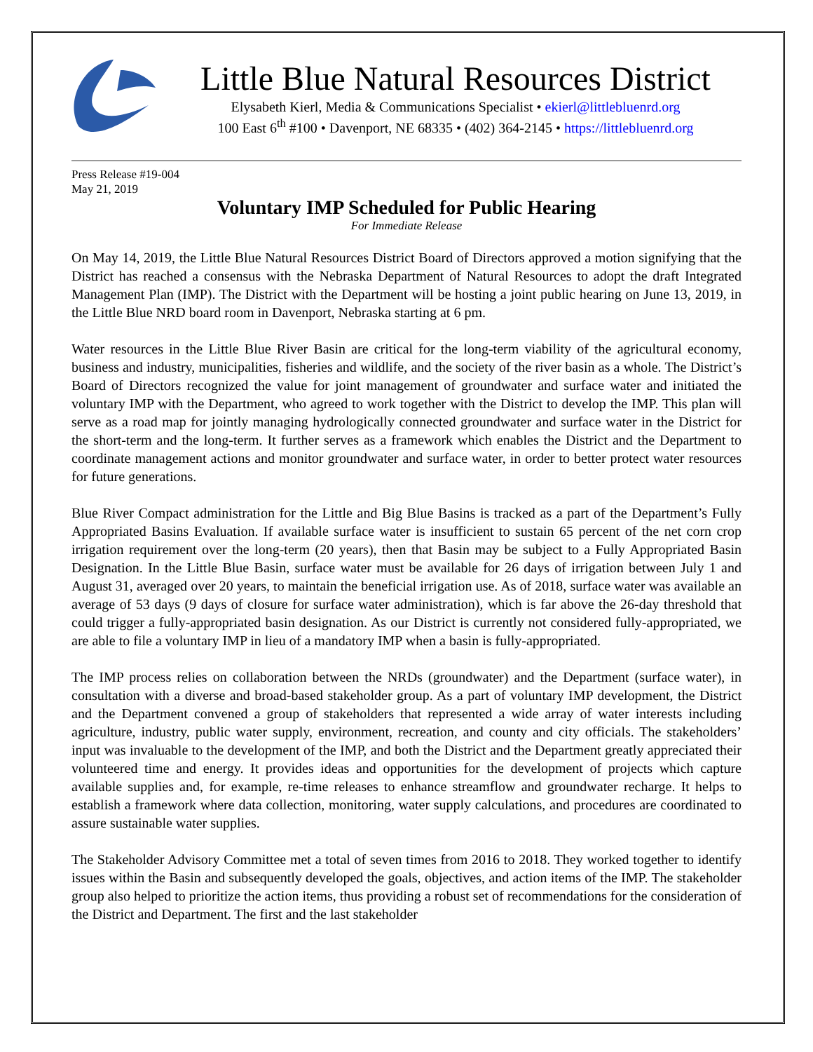Little Blue Natural Resources District
Elysabeth Kierl, Media & Communications Specialist • ekierl@littlebluenrd.org
100 East 6<sup>th</sup> #100 • Davenport, NE 68335 • (402) 364-2145 • https://littlebluenrd.org
Press Release #19-004
May 21, 2019
Voluntary IMP Scheduled for Public Hearing
For Immediate Release
On May 14, 2019, the Little Blue Natural Resources District Board of Directors approved a motion signifying that the District has reached a consensus with the Nebraska Department of Natural Resources to adopt the draft Integrated Management Plan (IMP). The District with the Department will be hosting a joint public hearing on June 13, 2019, in the Little Blue NRD board room in Davenport, Nebraska starting at 6 pm.
Water resources in the Little Blue River Basin are critical for the long-term viability of the agricultural economy, business and industry, municipalities, fisheries and wildlife, and the society of the river basin as a whole. The District’s Board of Directors recognized the value for joint management of groundwater and surface water and initiated the voluntary IMP with the Department, who agreed to work together with the District to develop the IMP. This plan will serve as a road map for jointly managing hydrologically connected groundwater and surface water in the District for the short-term and the long-term. It further serves as a framework which enables the District and the Department to coordinate management actions and monitor groundwater and surface water, in order to better protect water resources for future generations.
Blue River Compact administration for the Little and Big Blue Basins is tracked as a part of the Department’s Fully Appropriated Basins Evaluation. If available surface water is insufficient to sustain 65 percent of the net corn crop irrigation requirement over the long-term (20 years), then that Basin may be subject to a Fully Appropriated Basin Designation. In the Little Blue Basin, surface water must be available for 26 days of irrigation between July 1 and August 31, averaged over 20 years, to maintain the beneficial irrigation use. As of 2018, surface water was available an average of 53 days (9 days of closure for surface water administration), which is far above the 26-day threshold that could trigger a fully-appropriated basin designation. As our District is currently not considered fully-appropriated, we are able to file a voluntary IMP in lieu of a mandatory IMP when a basin is fully-appropriated.
The IMP process relies on collaboration between the NRDs (groundwater) and the Department (surface water), in consultation with a diverse and broad-based stakeholder group. As a part of voluntary IMP development, the District and the Department convened a group of stakeholders that represented a wide array of water interests including agriculture, industry, public water supply, environment, recreation, and county and city officials. The stakeholders’ input was invaluable to the development of the IMP, and both the District and the Department greatly appreciated their volunteered time and energy. It provides ideas and opportunities for the development of projects which capture available supplies and, for example, re-time releases to enhance streamflow and groundwater recharge. It helps to establish a framework where data collection, monitoring, water supply calculations, and procedures are coordinated to assure sustainable water supplies.
The Stakeholder Advisory Committee met a total of seven times from 2016 to 2018. They worked together to identify issues within the Basin and subsequently developed the goals, objectives, and action items of the IMP. The stakeholder group also helped to prioritize the action items, thus providing a robust set of recommendations for the consideration of the District and Department. The first and the last stakeholder